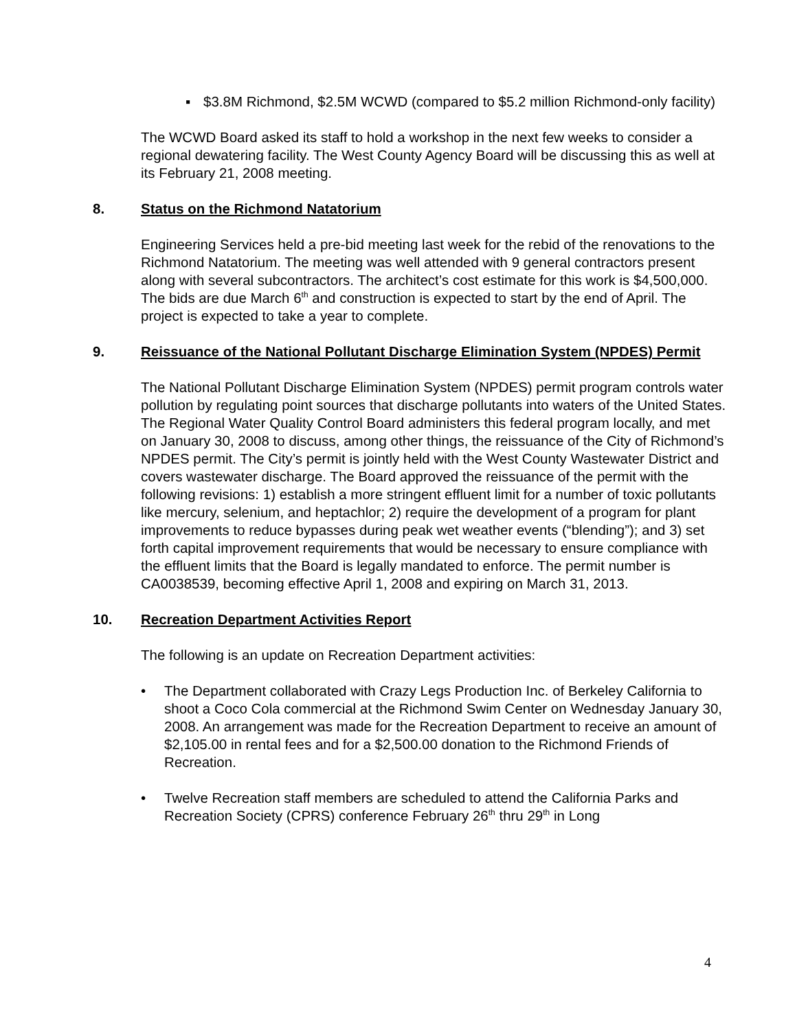▪ $3.8M Richmond, $2.5M WCWD (compared to $5.2 million Richmond-only facility)
The WCWD Board asked its staff to hold a workshop in the next few weeks to consider a regional dewatering facility. The West County Agency Board will be discussing this as well at its February 21, 2008 meeting.
8. Status on the Richmond Natatorium
Engineering Services held a pre-bid meeting last week for the rebid of the renovations to the Richmond Natatorium. The meeting was well attended with 9 general contractors present along with several subcontractors. The architect’s cost estimate for this work is $4,500,000. The bids are due March 6<sup>th</sup> and construction is expected to start by the end of April. The project is expected to take a year to complete.
9. Reissuance of the National Pollutant Discharge Elimination System (NPDES) Permit
The National Pollutant Discharge Elimination System (NPDES) permit program controls water pollution by regulating point sources that discharge pollutants into waters of the United States. The Regional Water Quality Control Board administers this federal program locally, and met on January 30, 2008 to discuss, among other things, the reissuance of the City of Richmond’s NPDES permit. The City’s permit is jointly held with the West County Wastewater District and covers wastewater discharge. The Board approved the reissuance of the permit with the following revisions: 1) establish a more stringent effluent limit for a number of toxic pollutants like mercury, selenium, and heptachlor; 2) require the development of a program for plant improvements to reduce bypasses during peak wet weather events (“blending”); and 3) set forth capital improvement requirements that would be necessary to ensure compliance with the effluent limits that the Board is legally mandated to enforce. The permit number is CA0038539, becoming effective April 1, 2008 and expiring on March 31, 2013.
10. Recreation Department Activities Report
The following is an update on Recreation Department activities:
• The Department collaborated with Crazy Legs Production Inc. of Berkeley California to shoot a Coco Cola commercial at the Richmond Swim Center on Wednesday January 30, 2008. An arrangement was made for the Recreation Department to receive an amount of $2,105.00 in rental fees and for a $2,500.00 donation to the Richmond Friends of Recreation.
• Twelve Recreation staff members are scheduled to attend the California Parks and Recreation Society (CPRS) conference February 26<sup>th</sup> thru 29<sup>th</sup> in Long
4